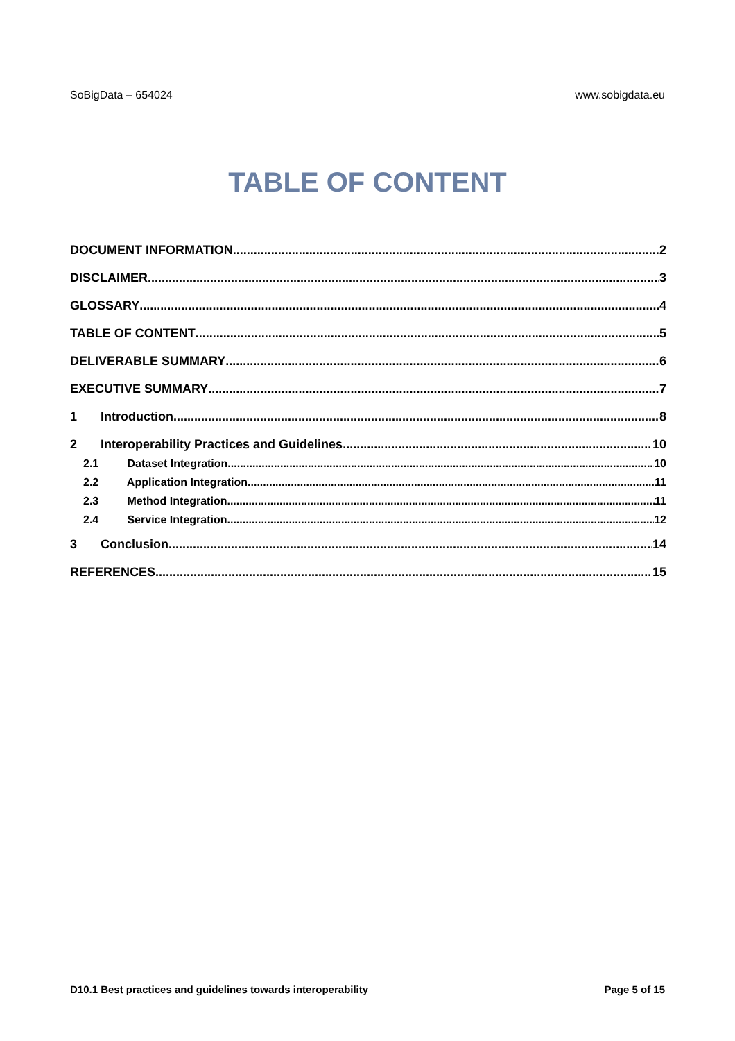SoBigData – 654024 www.sobigdata.eu
TABLE OF CONTENT
DOCUMENT INFORMATION 2
DISCLAIMER 3
GLOSSARY 4
TABLE OF CONTENT 5
DELIVERABLE SUMMARY 6
EXECUTIVE SUMMARY 7
1 Introduction 8
2 Interoperability Practices and Guidelines 10
2.1 Dataset Integration 10
2.2 Application Integration 11
2.3 Method Integration 11
2.4 Service Integration 12
3 Conclusion 14
REFERENCES 15
D10.1 Best practices and guidelines towards interoperability Page 5 of 15